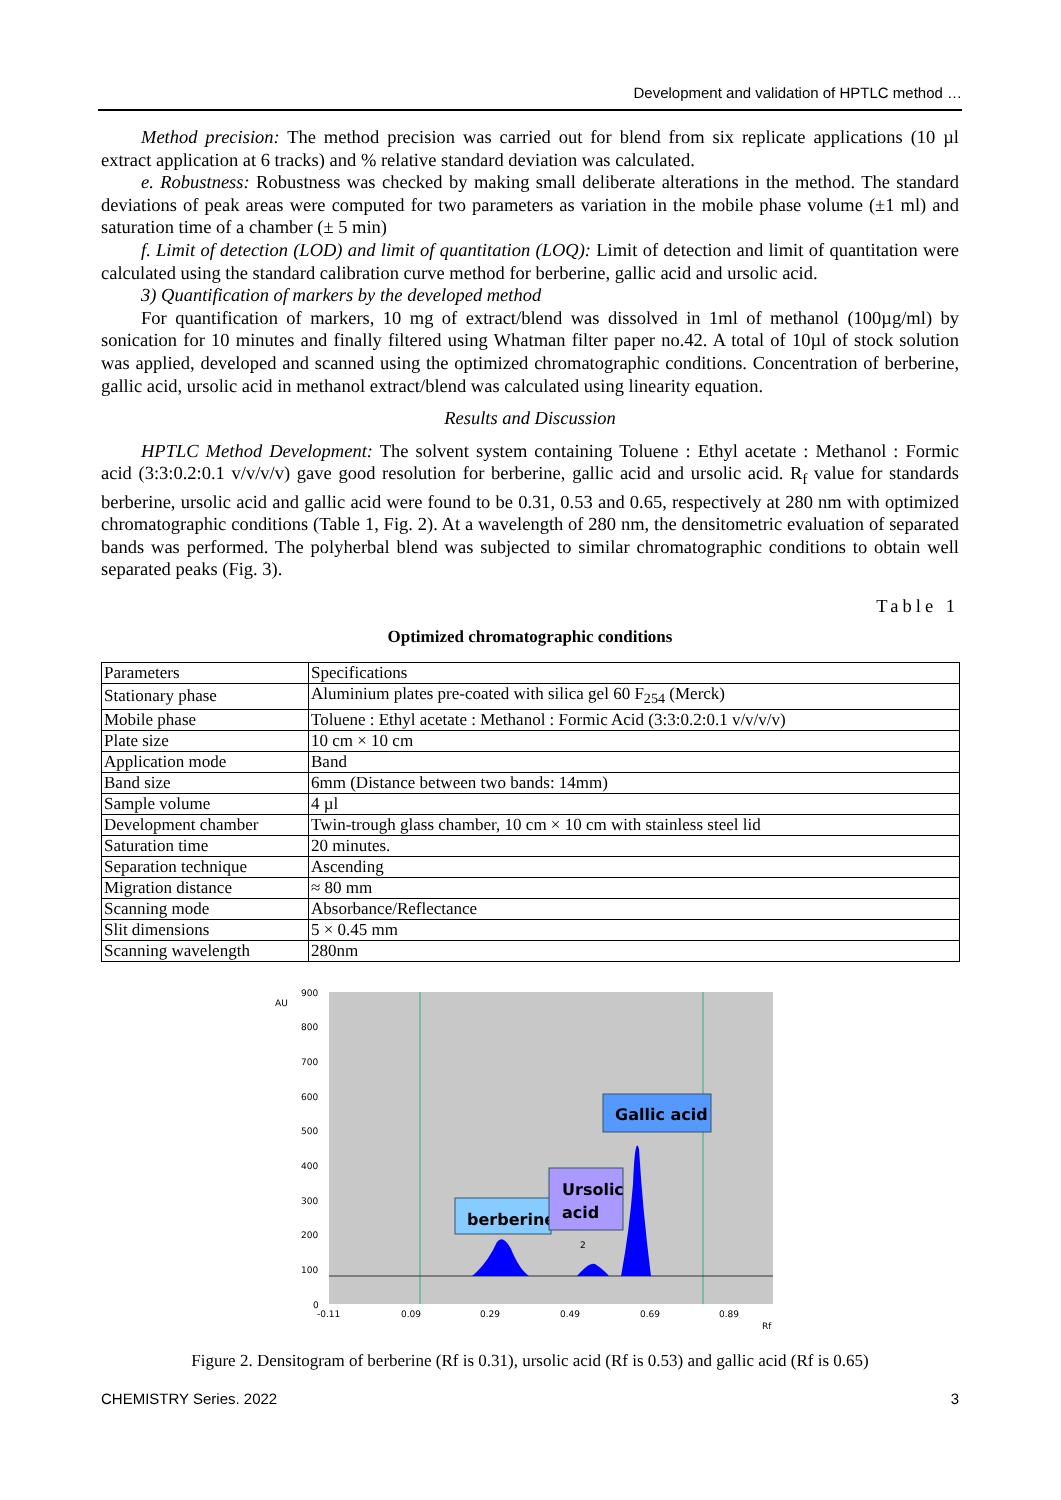Development and validation of HPTLC method …
Method precision: The method precision was carried out for blend from six replicate applications (10 µl extract application at 6 tracks) and % relative standard deviation was calculated.
e. Robustness: Robustness was checked by making small deliberate alterations in the method. The standard deviations of peak areas were computed for two parameters as variation in the mobile phase volume (±1 ml) and saturation time of a chamber (± 5 min)
f. Limit of detection (LOD) and limit of quantitation (LOQ): Limit of detection and limit of quantitation were calculated using the standard calibration curve method for berberine, gallic acid and ursolic acid.
3) Quantification of markers by the developed method
For quantification of markers, 10 mg of extract/blend was dissolved in 1ml of methanol (100µg/ml) by sonication for 10 minutes and finally filtered using Whatman filter paper no.42. A total of 10µl of stock solution was applied, developed and scanned using the optimized chromatographic conditions. Concentration of berberine, gallic acid, ursolic acid in methanol extract/blend was calculated using linearity equation.
Results and Discussion
HPTLC Method Development: The solvent system containing Toluene : Ethyl acetate : Methanol : Formic acid (3:3:0.2:0.1 v/v/v/v) gave good resolution for berberine, gallic acid and ursolic acid. R<sub>f</sub> value for standards berberine, ursolic acid and gallic acid were found to be 0.31, 0.53 and 0.65, respectively at 280 nm with optimized chromatographic conditions (Table 1, Fig. 2). At a wavelength of 280 nm, the densitometric evaluation of separated bands was performed. The polyherbal blend was subjected to similar chromatographic conditions to obtain well separated peaks (Fig. 3).
Table 1
Optimized chromatographic conditions
| Parameters | Specifications |
| Stationary phase | Aluminium plates pre-coated with silica gel 60 F<sub>254</sub> (Merck) |
| Mobile phase | Toluene : Ethyl acetate : Methanol : Formic Acid (3:3:0.2:0.1 v/v/v/v) |
| Plate size | 10 cm × 10 cm |
| Application mode | Band |
| Band size | 6mm (Distance between two bands: 14mm) |
| Sample volume | 4 µl |
| Development chamber | Twin-trough glass chamber, 10 cm × 10 cm with stainless steel lid |
| Saturation time | 20 minutes. |
| Separation technique | Ascending |
| Migration distance | ≈ 80 mm |
| Scanning mode | Absorbance/Reflectance |
| Slit dimensions | 5 × 0.45 mm |
| Scanning wavelength | 280nm |
AU
900
800
700
600
500
400
300
200
100
0
-0.11
0.09
0.29
0.49
0.69
0.89
Rf
berberine
Ursolic
acid
Gallic acid
2
Figure 2. Densitogram of berberine (Rf is 0.31), ursolic acid (Rf is 0.53) and gallic acid (Rf is 0.65)
CHEMISTRY Series. 2022 3